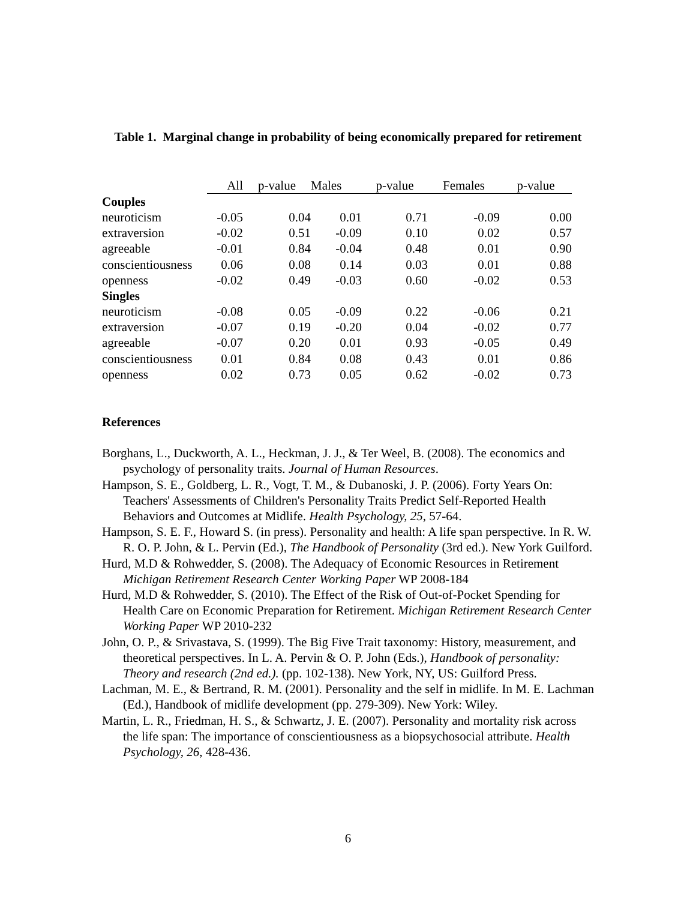Table 1. Marginal change in probability of being economically prepared for retirement
| | All | p-value | Males | p-value | Females | p-value |
| Couples | | | | | | |
| neuroticism | -0.05 | 0.04 | 0.01 | 0.71 | -0.09 | 0.00 |
| extraversion | -0.02 | 0.51 | -0.09 | 0.10 | 0.02 | 0.57 |
| agreeable | -0.01 | 0.84 | -0.04 | 0.48 | 0.01 | 0.90 |
| conscientiousness | 0.06 | 0.08 | 0.14 | 0.03 | 0.01 | 0.88 |
| openness | -0.02 | 0.49 | -0.03 | 0.60 | -0.02 | 0.53 |
| Singles | | | | | | |
| neuroticism | -0.08 | 0.05 | -0.09 | 0.22 | -0.06 | 0.21 |
| extraversion | -0.07 | 0.19 | -0.20 | 0.04 | -0.02 | 0.77 |
| agreeable | -0.07 | 0.20 | 0.01 | 0.93 | -0.05 | 0.49 |
| conscientiousness | 0.01 | 0.84 | 0.08 | 0.43 | 0.01 | 0.86 |
| openness | 0.02 | 0.73 | 0.05 | 0.62 | -0.02 | 0.73 |
References
Borghans, L., Duckworth, A. L., Heckman, J. J., & Ter Weel, B. (2008). The economics and psychology of personality traits. Journal of Human Resources.
Hampson, S. E., Goldberg, L. R., Vogt, T. M., & Dubanoski, J. P. (2006). Forty Years On: Teachers' Assessments of Children's Personality Traits Predict Self-Reported Health Behaviors and Outcomes at Midlife. Health Psychology, 25, 57-64.
Hampson, S. E. F., Howard S. (in press). Personality and health: A life span perspective. In R. W. R. O. P. John, & L. Pervin (Ed.), The Handbook of Personality (3rd ed.). New York Guilford.
Hurd, M.D & Rohwedder, S. (2008). The Adequacy of Economic Resources in Retirement Michigan Retirement Research Center Working Paper WP 2008-184
Hurd, M.D & Rohwedder, S. (2010). The Effect of the Risk of Out-of-Pocket Spending for Health Care on Economic Preparation for Retirement. Michigan Retirement Research Center Working Paper WP 2010-232
John, O. P., & Srivastava, S. (1999). The Big Five Trait taxonomy: History, measurement, and theoretical perspectives. In L. A. Pervin & O. P. John (Eds.), Handbook of personality: Theory and research (2nd ed.). (pp. 102-138). New York, NY, US: Guilford Press.
Lachman, M. E., & Bertrand, R. M. (2001). Personality and the self in midlife. In M. E. Lachman (Ed.), Handbook of midlife development (pp. 279-309). New York: Wiley.
Martin, L. R., Friedman, H. S., & Schwartz, J. E. (2007). Personality and mortality risk across the life span: The importance of conscientiousness as a biopsychosocial attribute. Health Psychology, 26, 428-436.
6